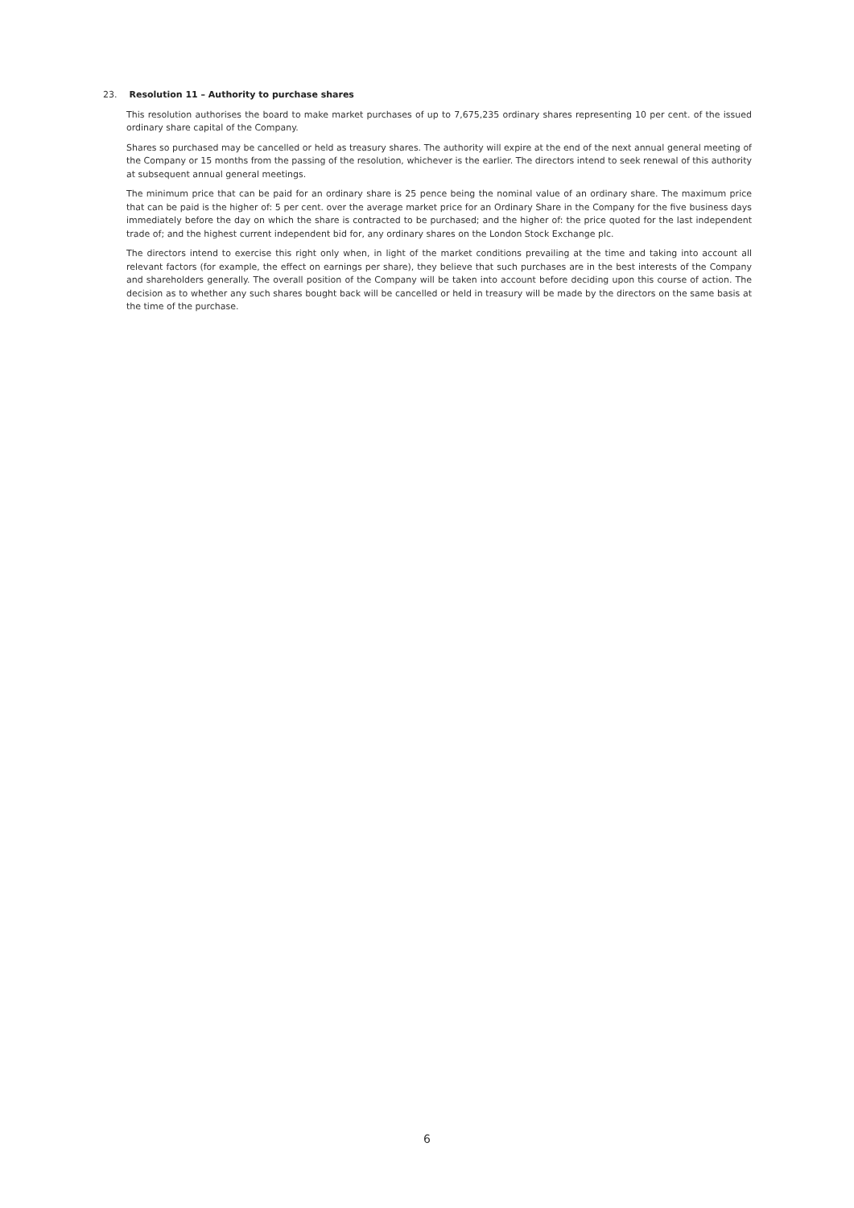23. Resolution 11 – Authority to purchase shares
This resolution authorises the board to make market purchases of up to 7,675,235 ordinary shares representing 10 per cent. of the issued ordinary share capital of the Company.
Shares so purchased may be cancelled or held as treasury shares. The authority will expire at the end of the next annual general meeting of the Company or 15 months from the passing of the resolution, whichever is the earlier. The directors intend to seek renewal of this authority at subsequent annual general meetings.
The minimum price that can be paid for an ordinary share is 25 pence being the nominal value of an ordinary share. The maximum price that can be paid is the higher of: 5 per cent. over the average market price for an Ordinary Share in the Company for the five business days immediately before the day on which the share is contracted to be purchased; and the higher of: the price quoted for the last independent trade of; and the highest current independent bid for, any ordinary shares on the London Stock Exchange plc.
The directors intend to exercise this right only when, in light of the market conditions prevailing at the time and taking into account all relevant factors (for example, the effect on earnings per share), they believe that such purchases are in the best interests of the Company and shareholders generally. The overall position of the Company will be taken into account before deciding upon this course of action. The decision as to whether any such shares bought back will be cancelled or held in treasury will be made by the directors on the same basis at the time of the purchase.
6